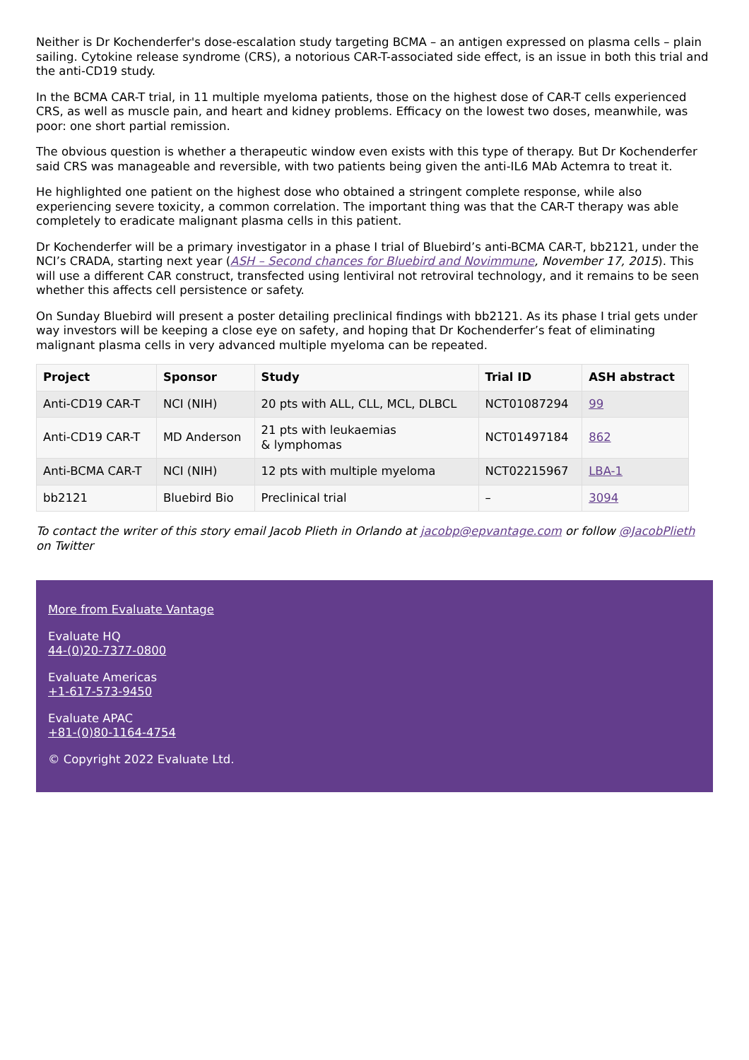Neither is Dr Kochenderfer's dose-escalation study targeting BCMA – an antigen expressed on plasma cells – plain sailing. Cytokine release syndrome (CRS), a notorious CAR-T-associated side effect, is an issue in both this trial and the anti-CD19 study.
In the BCMA CAR-T trial, in 11 multiple myeloma patients, those on the highest dose of CAR-T cells experienced CRS, as well as muscle pain, and heart and kidney problems. Efficacy on the lowest two doses, meanwhile, was poor: one short partial remission.
The obvious question is whether a therapeutic window even exists with this type of therapy. But Dr Kochenderfer said CRS was manageable and reversible, with two patients being given the anti-IL6 MAb Actemra to treat it.
He highlighted one patient on the highest dose who obtained a stringent complete response, while also experiencing severe toxicity, a common correlation. The important thing was that the CAR-T therapy was able completely to eradicate malignant plasma cells in this patient.
Dr Kochenderfer will be a primary investigator in a phase I trial of Bluebird’s anti-BCMA CAR-T, bb2121, under the NCI’s CRADA, starting next year (ASH – Second chances for Bluebird and Novimmune, November 17, 2015). This will use a different CAR construct, transfected using lentiviral not retroviral technology, and it remains to be seen whether this affects cell persistence or safety.
On Sunday Bluebird will present a poster detailing preclinical findings with bb2121. As its phase I trial gets under way investors will be keeping a close eye on safety, and hoping that Dr Kochenderfer’s feat of eliminating malignant plasma cells in very advanced multiple myeloma can be repeated.
| Project | Sponsor | Study | Trial ID | ASH abstract |
| --- | --- | --- | --- | --- |
| Anti-CD19 CAR-T | NCI (NIH) | 20 pts with ALL, CLL, MCL, DLBCL | NCT01087294 | 99 |
| Anti-CD19 CAR-T | MD Anderson | 21 pts with leukaemias & lymphomas | NCT01497184 | 862 |
| Anti-BCMA CAR-T | NCI (NIH) | 12 pts with multiple myeloma | NCT02215967 | LBA-1 |
| bb2121 | Bluebird Bio | Preclinical trial | – | 3094 |
To contact the writer of this story email Jacob Plieth in Orlando at jacobp@epvantage.com or follow @JacobPlieth on Twitter
More from Evaluate Vantage
Evaluate HQ
44-(0)20-7377-0800
Evaluate Americas
+1-617-573-9450
Evaluate APAC
+81-(0)80-1164-4754
© Copyright 2022 Evaluate Ltd.